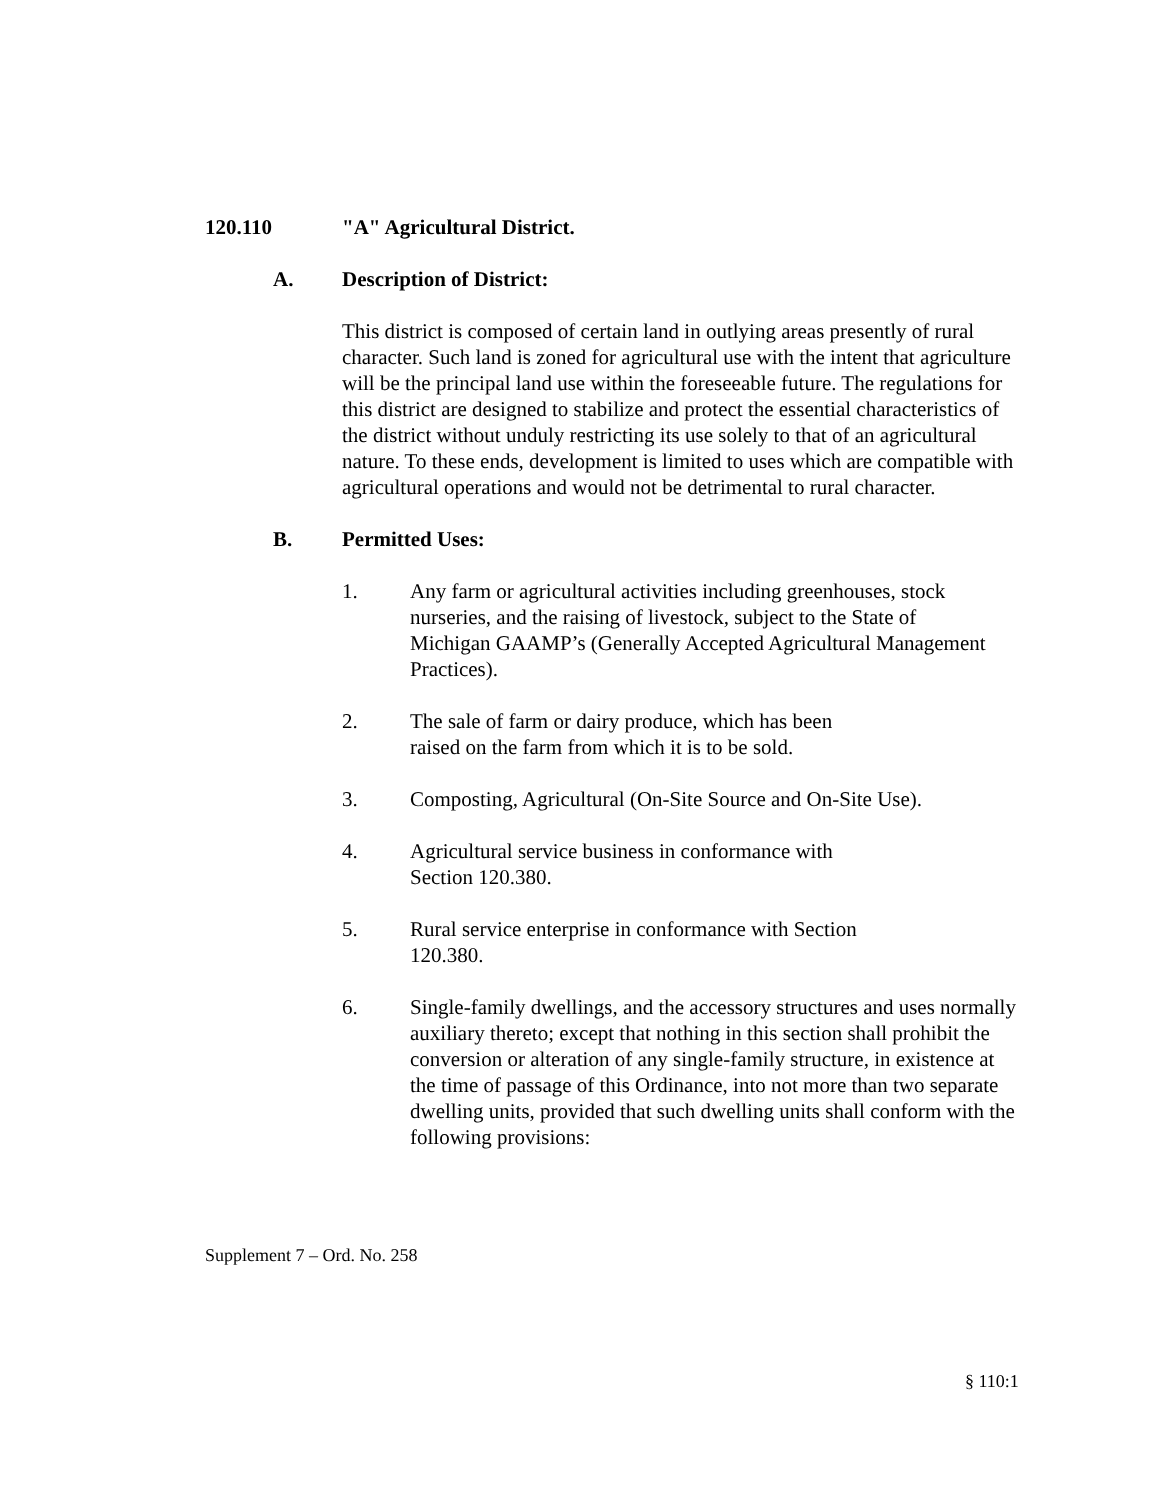120.110 "A" Agricultural District.
A. Description of District:
This district is composed of certain land in outlying areas presently of rural character. Such land is zoned for agricultural use with the intent that agriculture will be the principal land use within the foreseeable future. The regulations for this district are designed to stabilize and protect the essential characteristics of the district without unduly restricting its use solely to that of an agricultural nature. To these ends, development is limited to uses which are compatible with agricultural operations and would not be detrimental to rural character.
B. Permitted Uses:
1. Any farm or agricultural activities including greenhouses, stock nurseries, and the raising of livestock, subject to the State of Michigan GAAMP’s (Generally Accepted Agricultural Management Practices).
2. The sale of farm or dairy produce, which has been raised on the farm from which it is to be sold.
3. Composting, Agricultural (On-Site Source and On-Site Use).
4. Agricultural service business in conformance with Section 120.380.
5. Rural service enterprise in conformance with Section 120.380.
6. Single-family dwellings, and the accessory structures and uses normally auxiliary thereto; except that nothing in this section shall prohibit the conversion or alteration of any single-family structure, in existence at the time of passage of this Ordinance, into not more than two separate dwelling units, provided that such dwelling units shall conform with the following provisions:
Supplement 7 – Ord. No. 258
§ 110:1